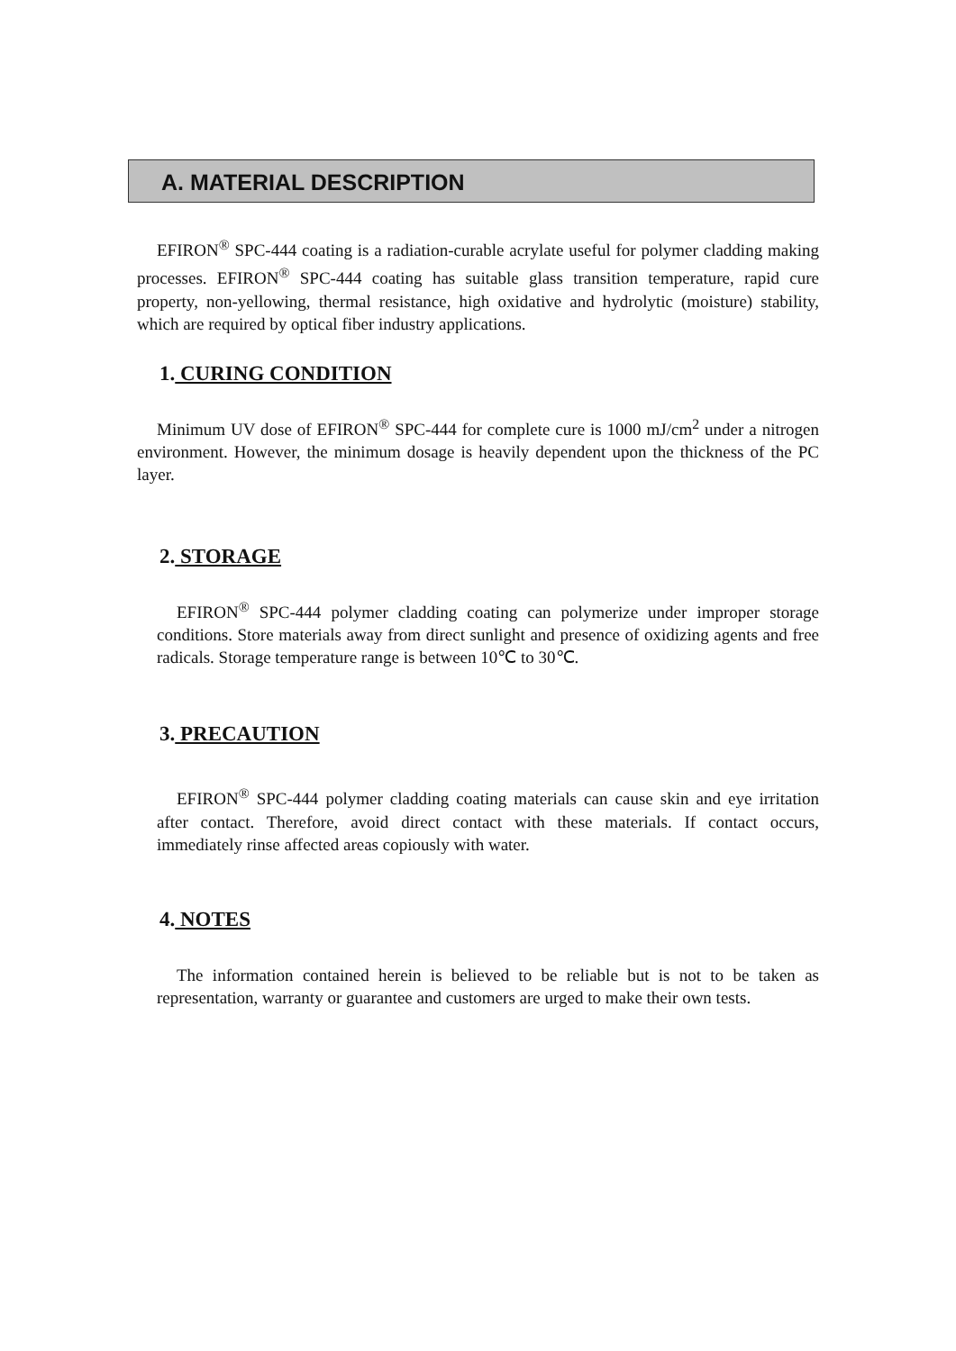A. MATERIAL DESCRIPTION
EFIRON<sup>®</sup> SPC-444 coating is a radiation-curable acrylate useful for polymer cladding making processes. EFIRON<sup>®</sup> SPC-444 coating has suitable glass transition temperature, rapid cure property, non-yellowing, thermal resistance, high oxidative and hydrolytic (moisture) stability, which are required by optical fiber industry applications.
1. CURING CONDITION
Minimum UV dose of EFIRON<sup>®</sup> SPC-444 for complete cure is 1000 mJ/cm<sup>2</sup> under a nitrogen environment. However, the minimum dosage is heavily dependent upon the thickness of the PC layer.
2. STORAGE
EFIRON<sup>®</sup> SPC-444 polymer cladding coating can polymerize under improper storage conditions. Store materials away from direct sunlight and presence of oxidizing agents and free radicals. Storage temperature range is between 10℃ to 30℃.
3. PRECAUTION
EFIRON<sup>®</sup> SPC-444 polymer cladding coating materials can cause skin and eye irritation after contact. Therefore, avoid direct contact with these materials. If contact occurs, immediately rinse affected areas copiously with water.
4. NOTES
The information contained herein is believed to be reliable but is not to be taken as representation, warranty or guarantee and customers are urged to make their own tests.